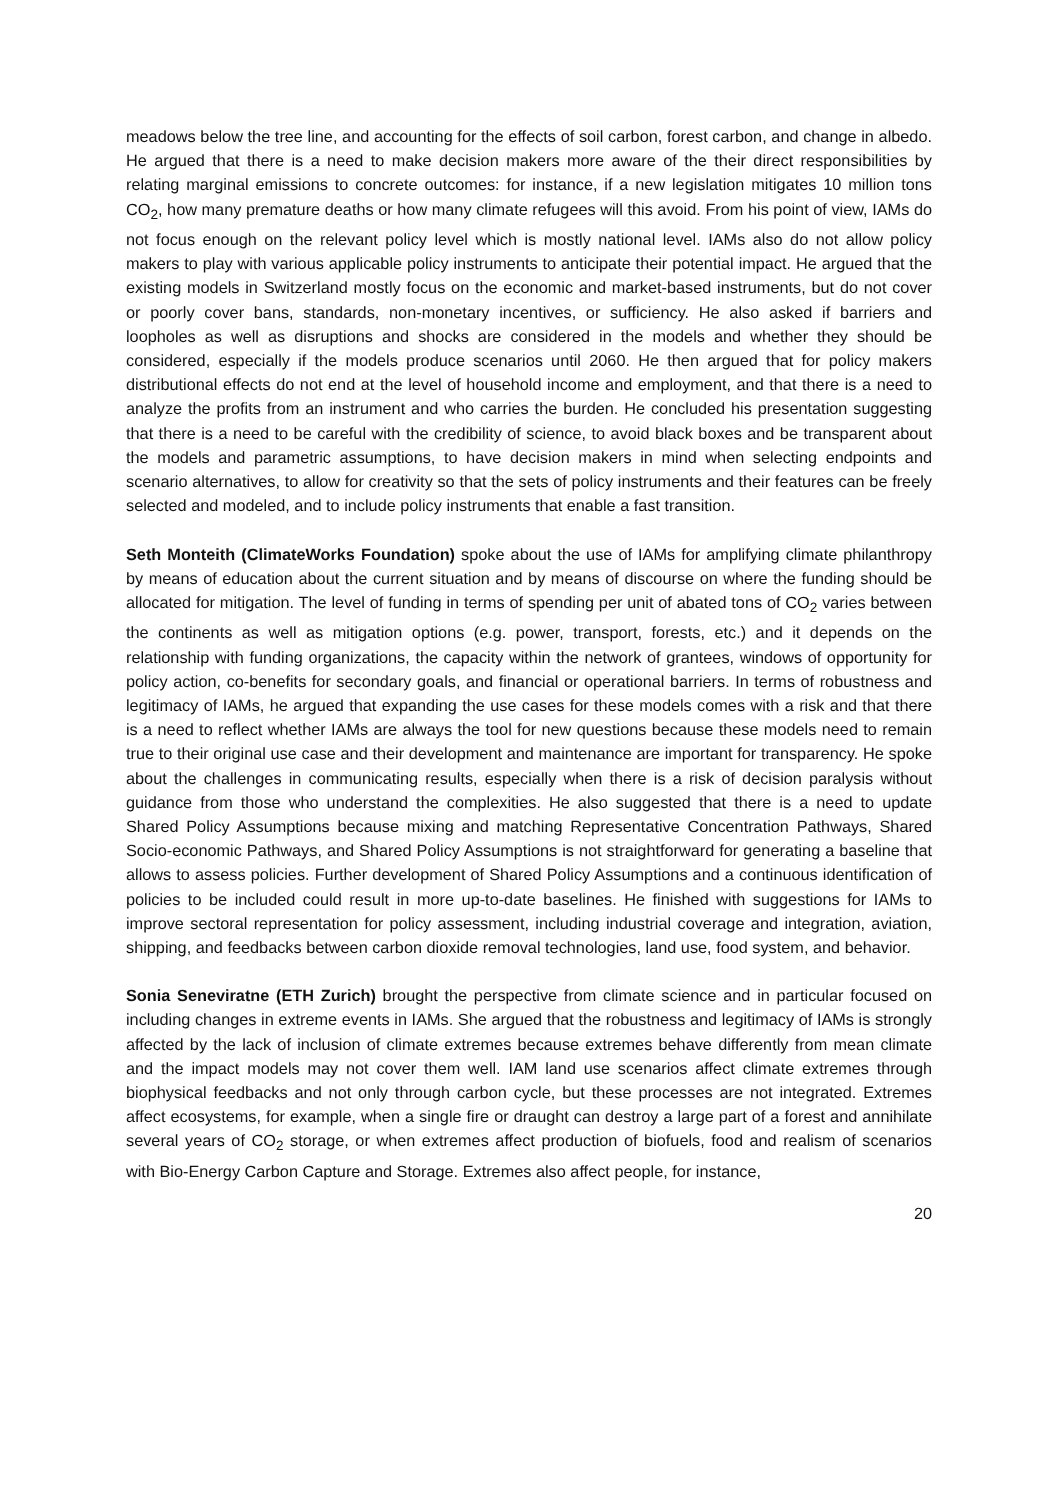meadows below the tree line, and accounting for the effects of soil carbon, forest carbon, and change in albedo. He argued that there is a need to make decision makers more aware of the their direct responsibilities by relating marginal emissions to concrete outcomes: for instance, if a new legislation mitigates 10 million tons CO<sub>2</sub>, how many premature deaths or how many climate refugees will this avoid. From his point of view, IAMs do not focus enough on the relevant policy level which is mostly national level. IAMs also do not allow policy makers to play with various applicable policy instruments to anticipate their potential impact. He argued that the existing models in Switzerland mostly focus on the economic and market-based instruments, but do not cover or poorly cover bans, standards, non-monetary incentives, or sufficiency. He also asked if barriers and loopholes as well as disruptions and shocks are considered in the models and whether they should be considered, especially if the models produce scenarios until 2060. He then argued that for policy makers distributional effects do not end at the level of household income and employment, and that there is a need to analyze the profits from an instrument and who carries the burden. He concluded his presentation suggesting that there is a need to be careful with the credibility of science, to avoid black boxes and be transparent about the models and parametric assumptions, to have decision makers in mind when selecting endpoints and scenario alternatives, to allow for creativity so that the sets of policy instruments and their features can be freely selected and modeled, and to include policy instruments that enable a fast transition.
Seth Monteith (ClimateWorks Foundation) spoke about the use of IAMs for amplifying climate philanthropy by means of education about the current situation and by means of discourse on where the funding should be allocated for mitigation. The level of funding in terms of spending per unit of abated tons of CO<sub>2</sub> varies between the continents as well as mitigation options (e.g. power, transport, forests, etc.) and it depends on the relationship with funding organizations, the capacity within the network of grantees, windows of opportunity for policy action, co-benefits for secondary goals, and financial or operational barriers. In terms of robustness and legitimacy of IAMs, he argued that expanding the use cases for these models comes with a risk and that there is a need to reflect whether IAMs are always the tool for new questions because these models need to remain true to their original use case and their development and maintenance are important for transparency. He spoke about the challenges in communicating results, especially when there is a risk of decision paralysis without guidance from those who understand the complexities. He also suggested that there is a need to update Shared Policy Assumptions because mixing and matching Representative Concentration Pathways, Shared Socio-economic Pathways, and Shared Policy Assumptions is not straightforward for generating a baseline that allows to assess policies. Further development of Shared Policy Assumptions and a continuous identification of policies to be included could result in more up-to-date baselines. He finished with suggestions for IAMs to improve sectoral representation for policy assessment, including industrial coverage and integration, aviation, shipping, and feedbacks between carbon dioxide removal technologies, land use, food system, and behavior.
Sonia Seneviratne (ETH Zurich) brought the perspective from climate science and in particular focused on including changes in extreme events in IAMs. She argued that the robustness and legitimacy of IAMs is strongly affected by the lack of inclusion of climate extremes because extremes behave differently from mean climate and the impact models may not cover them well. IAM land use scenarios affect climate extremes through biophysical feedbacks and not only through carbon cycle, but these processes are not integrated. Extremes affect ecosystems, for example, when a single fire or draught can destroy a large part of a forest and annihilate several years of CO<sub>2</sub> storage, or when extremes affect production of biofuels, food and realism of scenarios with Bio-Energy Carbon Capture and Storage. Extremes also affect people, for instance,
20